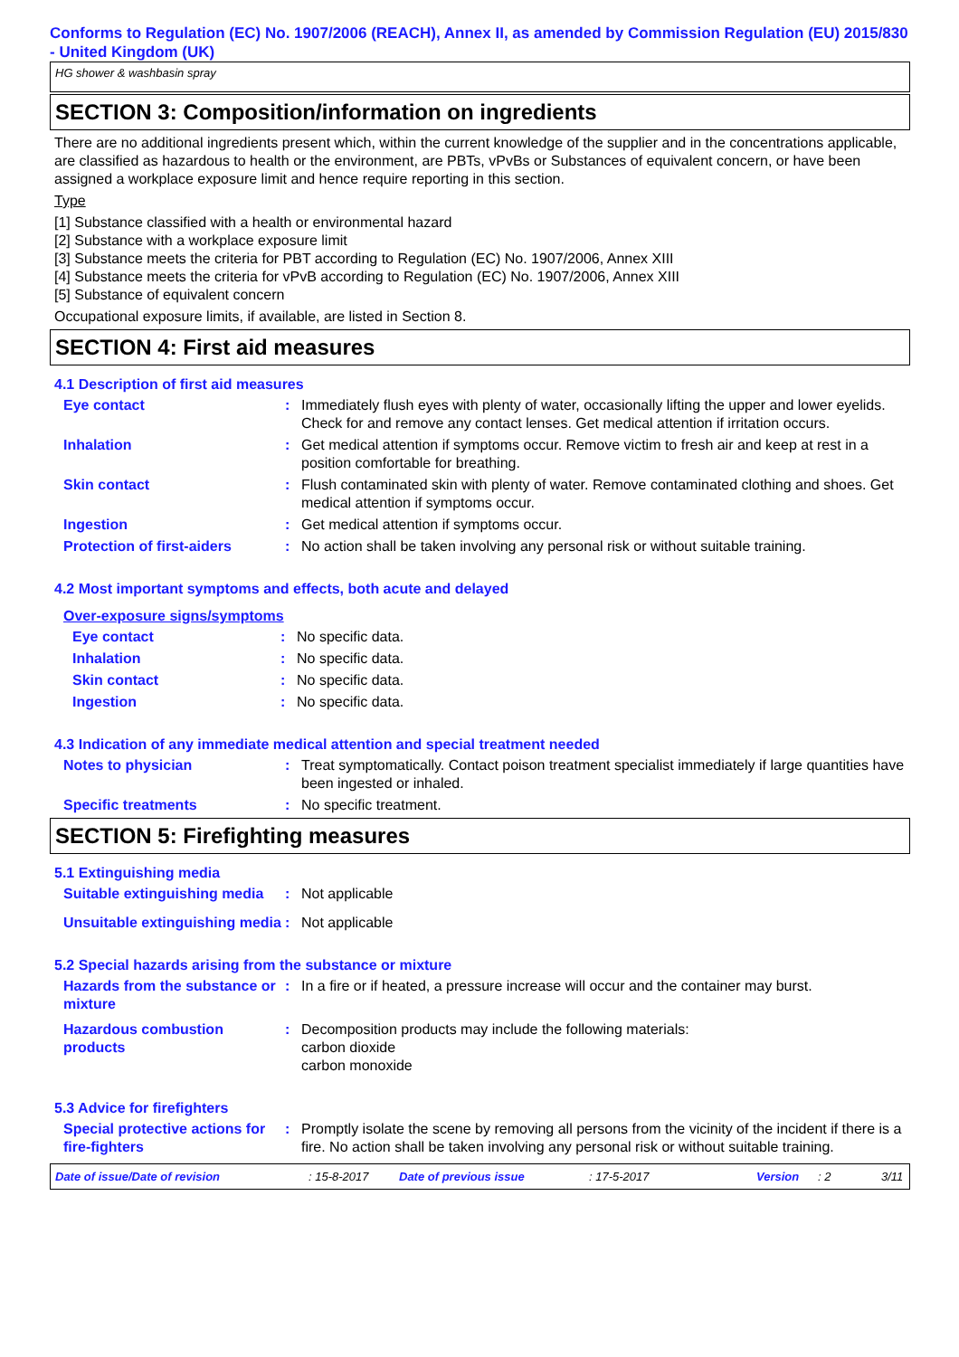Conforms to Regulation (EC) No. 1907/2006 (REACH), Annex II, as amended by Commission Regulation (EU) 2015/830 - United Kingdom (UK)
HG shower & washbasin spray
SECTION 3: Composition/information on ingredients
There are no additional ingredients present which, within the current knowledge of the supplier and in the concentrations applicable, are classified as hazardous to health or the environment, are PBTs, vPvBs or Substances of equivalent concern, or have been assigned a workplace exposure limit and hence require reporting in this section.
Type
[1] Substance classified with a health or environmental hazard
[2] Substance with a workplace exposure limit
[3] Substance meets the criteria for PBT according to Regulation (EC) No. 1907/2006, Annex XIII
[4] Substance meets the criteria for vPvB according to Regulation (EC) No. 1907/2006, Annex XIII
[5] Substance of equivalent concern
Occupational exposure limits, if available, are listed in Section 8.
SECTION 4: First aid measures
4.1 Description of first aid measures
Eye contact : Immediately flush eyes with plenty of water, occasionally lifting the upper and lower eyelids. Check for and remove any contact lenses. Get medical attention if irritation occurs.
Inhalation : Get medical attention if symptoms occur. Remove victim to fresh air and keep at rest in a position comfortable for breathing.
Skin contact : Flush contaminated skin with plenty of water. Remove contaminated clothing and shoes. Get medical attention if symptoms occur.
Ingestion : Get medical attention if symptoms occur.
Protection of first-aiders
: No action shall be taken involving any personal risk or without suitable training.
4.2 Most important symptoms and effects, both acute and delayed
Over-exposure signs/symptoms
Eye contact : No specific data.
Inhalation : No specific data.
Skin contact : No specific data.
Ingestion : No specific data.
4.3 Indication of any immediate medical attention and special treatment needed
Notes to physician : Treat symptomatically. Contact poison treatment specialist immediately if large quantities have been ingested or inhaled.
Specific treatments : No specific treatment.
SECTION 5: Firefighting measures
5.1 Extinguishing media
Suitable extinguishing media
: Not applicable
Unsuitable extinguishing media
: Not applicable
5.2 Special hazards arising from the substance or mixture
Hazards from the substance or mixture
: In a fire or if heated, a pressure increase will occur and the container may burst.
Hazardous combustion products
: Decomposition products may include the following materials:
carbon dioxide
carbon monoxide
5.3 Advice for firefighters
Special protective actions for fire-fighters
: Promptly isolate the scene by removing all persons from the vicinity of the incident if there is a fire. No action shall be taken involving any personal risk or without suitable training.
Date of issue/Date of revision: 15-8-2017 Date of previous issue: 17-5-2017 Version: 2 3/11